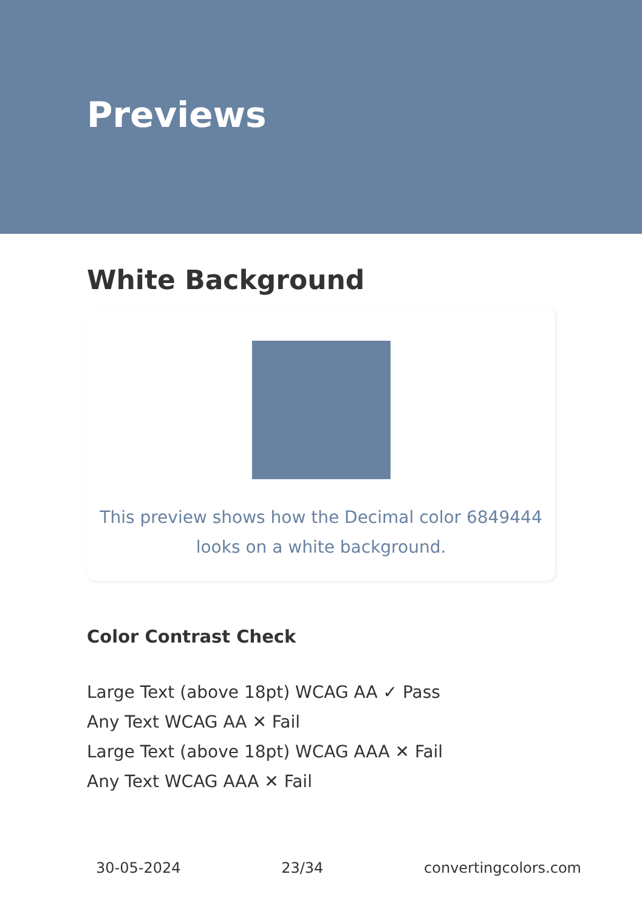Previews
White Background
This preview shows how the Decimal color 6849444
looks on a white background.
Color Contrast Check
Large Text (above 18pt) WCAG AA ✓ Pass
Any Text WCAG AA ✕ Fail
Large Text (above 18pt) WCAG AAA ✕ Fail
Any Text WCAG AAA ✕ Fail
30-05-2024 23/34 convertingcolors.com